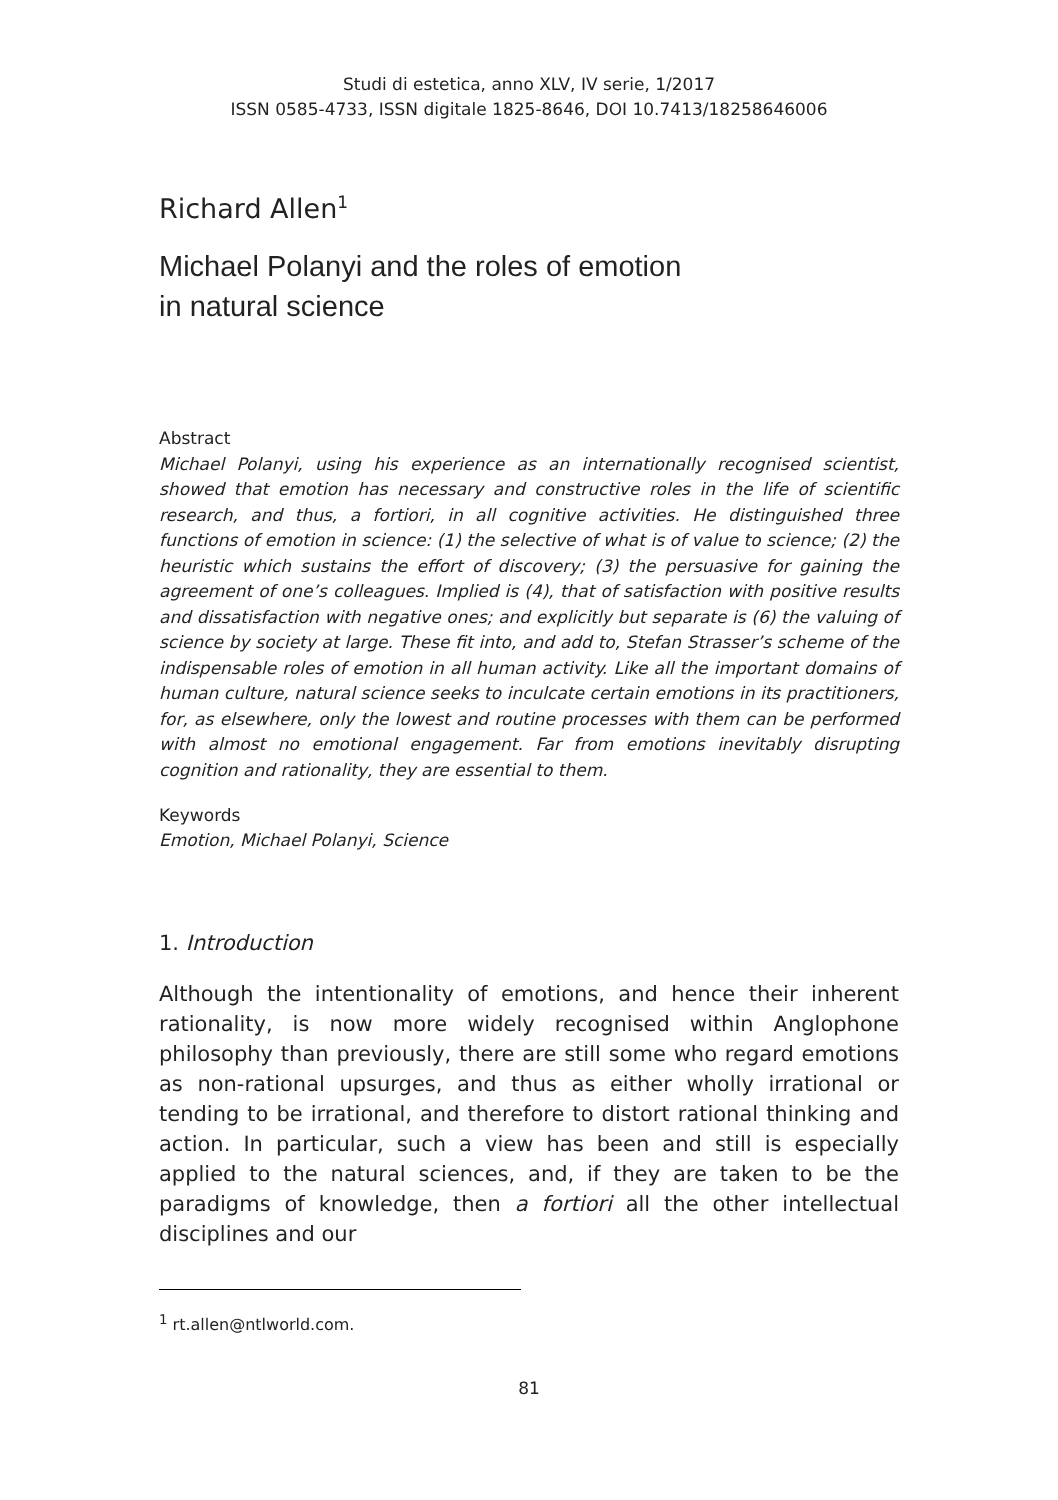Studi di estetica, anno XLV, IV serie, 1/2017
ISSN 0585-4733, ISSN digitale 1825-8646, DOI 10.7413/18258646006
Richard Allen<sup>1</sup>
Michael Polanyi and the roles of emotion
in natural science
Abstract
Michael Polanyi, using his experience as an internationally recognised scientist, showed that emotion has necessary and constructive roles in the life of scientific research, and thus, a fortiori, in all cognitive activities. He distinguished three functions of emotion in science: (1) the selective of what is of value to science; (2) the heuristic which sustains the effort of discovery; (3) the persuasive for gaining the agreement of one’s colleagues. Implied is (4), that of satisfaction with positive results and dissatisfaction with negative ones; and explicitly but separate is (6) the valuing of science by society at large. These fit into, and add to, Stefan Strasser’s scheme of the indispensable roles of emotion in all human activity. Like all the important domains of human culture, natural science seeks to inculcate certain emotions in its practitioners, for, as elsewhere, only the lowest and routine processes with them can be performed with almost no emotional engagement. Far from emotions inevitably disrupting cognition and rationality, they are essential to them.
Keywords
Emotion, Michael Polanyi, Science
1. Introduction
Although the intentionality of emotions, and hence their inherent rationality, is now more widely recognised within Anglophone philosophy than previously, there are still some who regard emotions as non-rational upsurges, and thus as either wholly irrational or tending to be irrational, and therefore to distort rational thinking and action. In particular, such a view has been and still is especially applied to the natural sciences, and, if they are taken to be the paradigms of knowledge, then a fortiori all the other intellectual disciplines and our
<sup>1</sup> rt.allen@ntlworld.com.
81